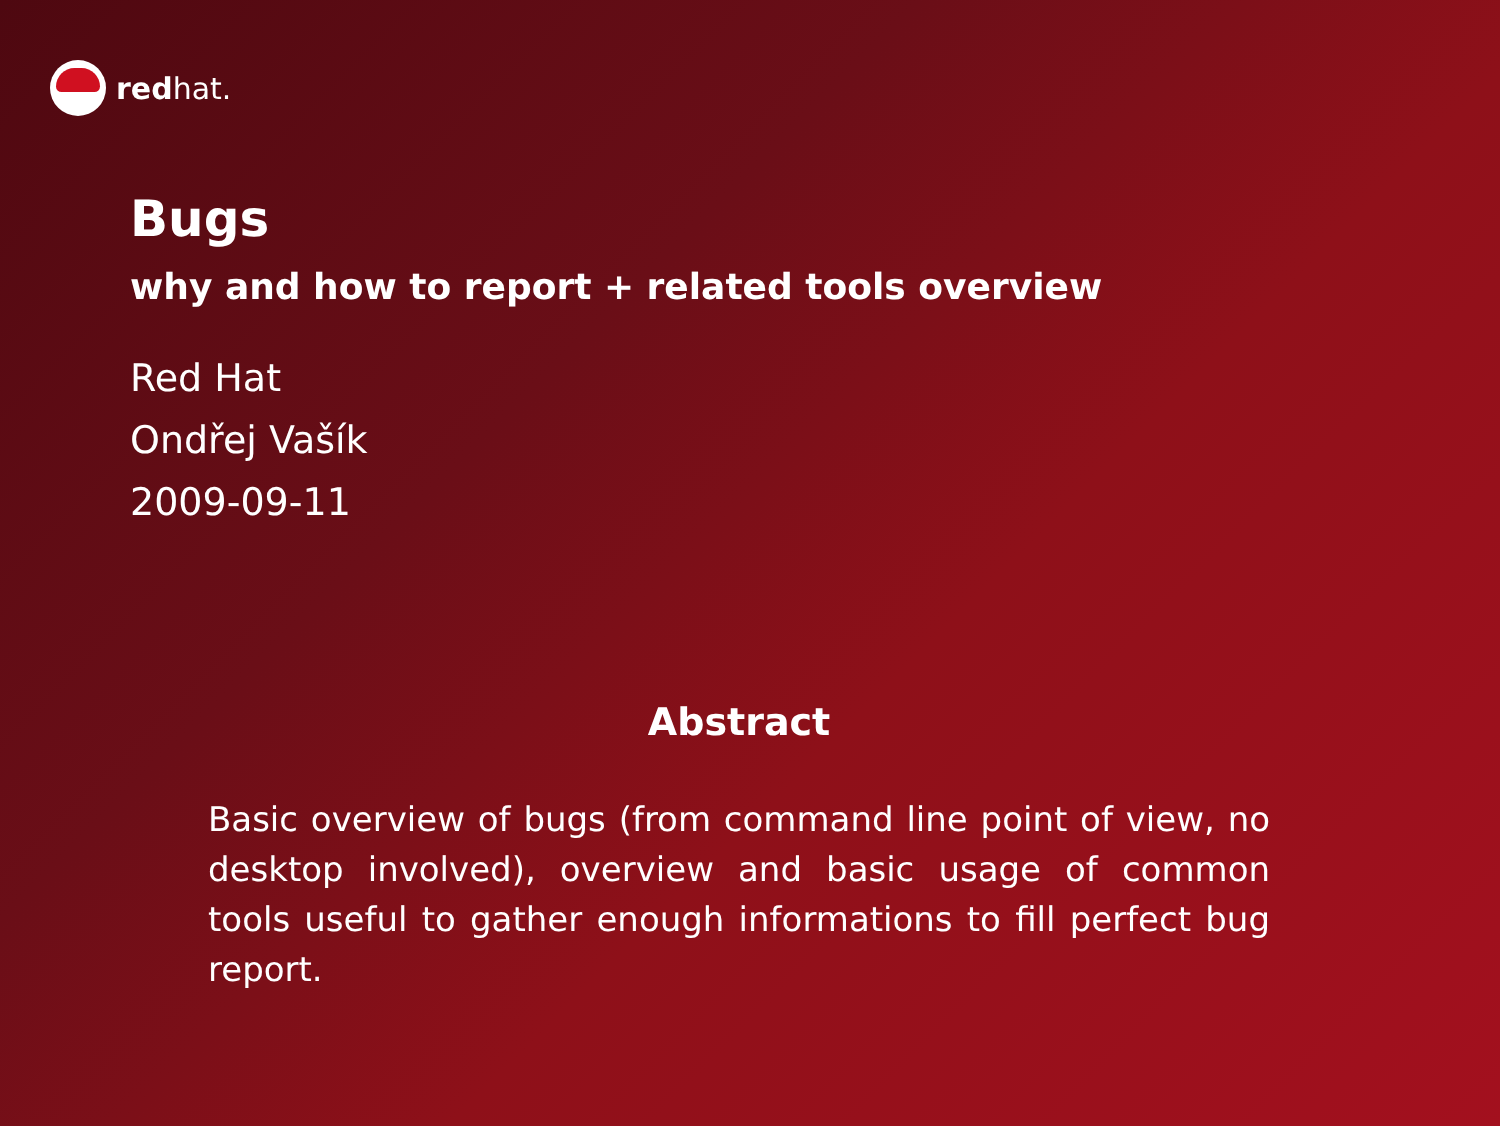redhat.
Bugs
why and how to report + related tools overview
Red Hat
Ondřej Vašík
2009-09-11
Abstract
Basic overview of bugs (from command line point of view, no desktop involved), overview and basic usage of common tools useful to gather enough informations to fill perfect bug report.